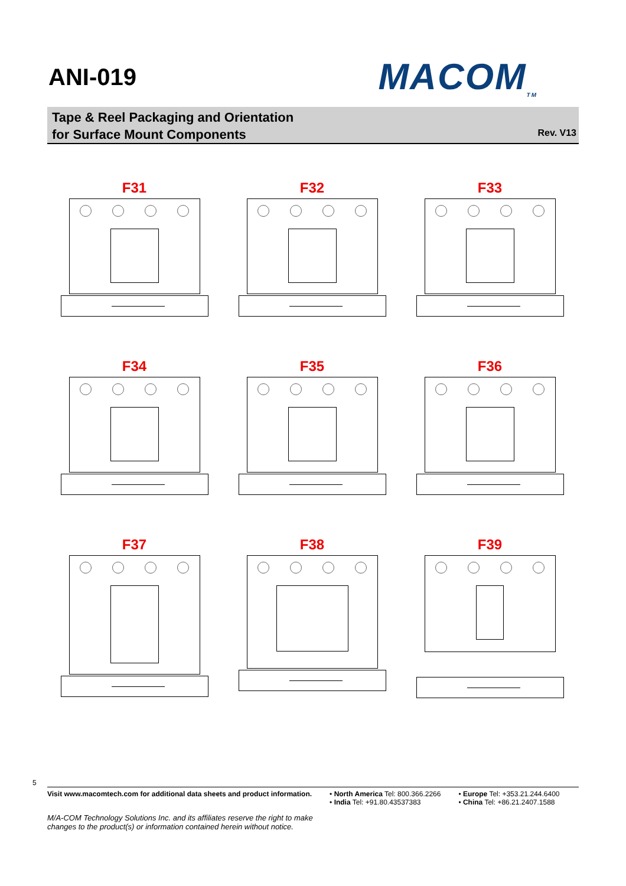ANI-019
MACOM<sub>TM</sub>
Tape & Reel Packaging and Orientation
for Surface Mount Components
Rev. V13
F31
F32
F33
F34
F35
F36
F37
F38
F39
5
Visit www.macomtech.com for additional data sheets and product information.
• North America Tel: 800.366.2266
• India Tel: +91.80.43537383
• Europe Tel: +353.21.244.6400
• China Tel: +86.21.2407.1588
M/A-COM Technology Solutions Inc. and its affiliates reserve the right to make
changes to the product(s) or information contained herein without notice.